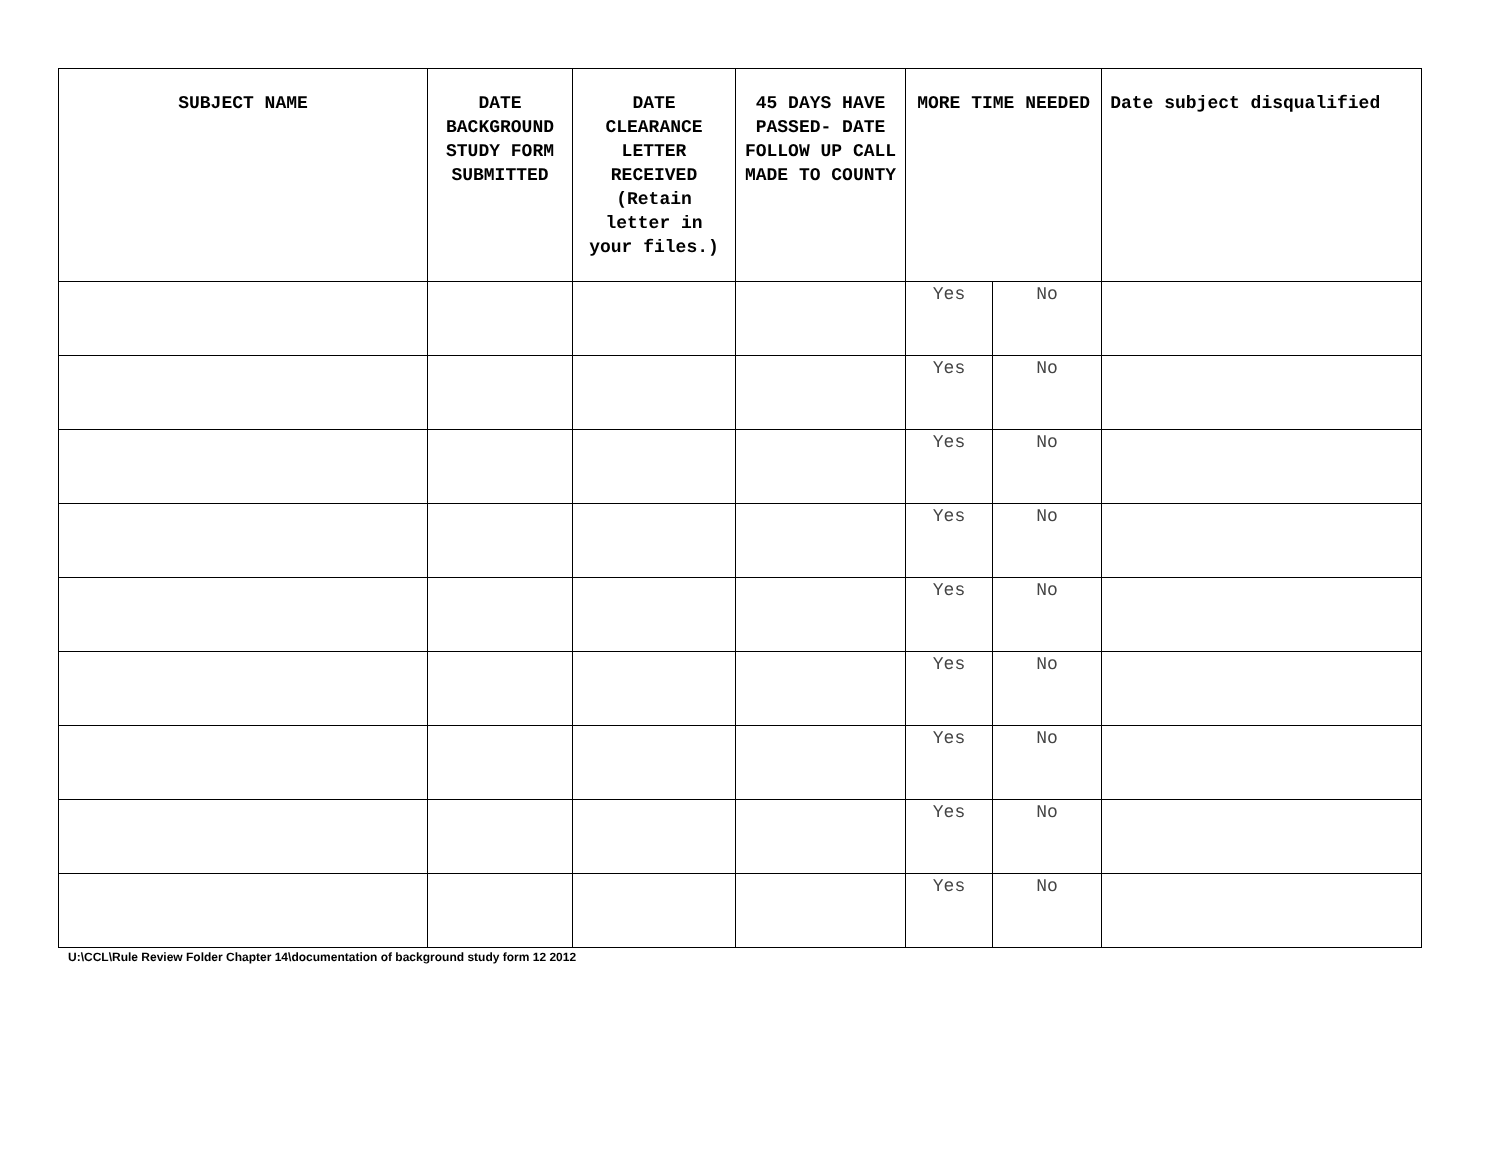| SUBJECT NAME | DATE BACKGROUND STUDY FORM SUBMITTED | DATE CLEARANCE LETTER RECEIVED (Retain letter in your files.) | 45 DAYS HAVE PASSED- DATE FOLLOW UP CALL MADE TO COUNTY | MORE TIME NEEDED | | Date subject disqualified |
| --- | --- | --- | --- | --- | --- | --- |
| | | | | Yes | No | |
| | | | | Yes | No | |
| | | | | Yes | No | |
| | | | | Yes | No | |
| | | | | Yes | No | |
| | | | | Yes | No | |
| | | | | Yes | No | |
| | | | | Yes | No | |
| | | | | Yes | No | |
U:\CCL\Rule Review Folder Chapter 14\documentation of background study form 12 2012